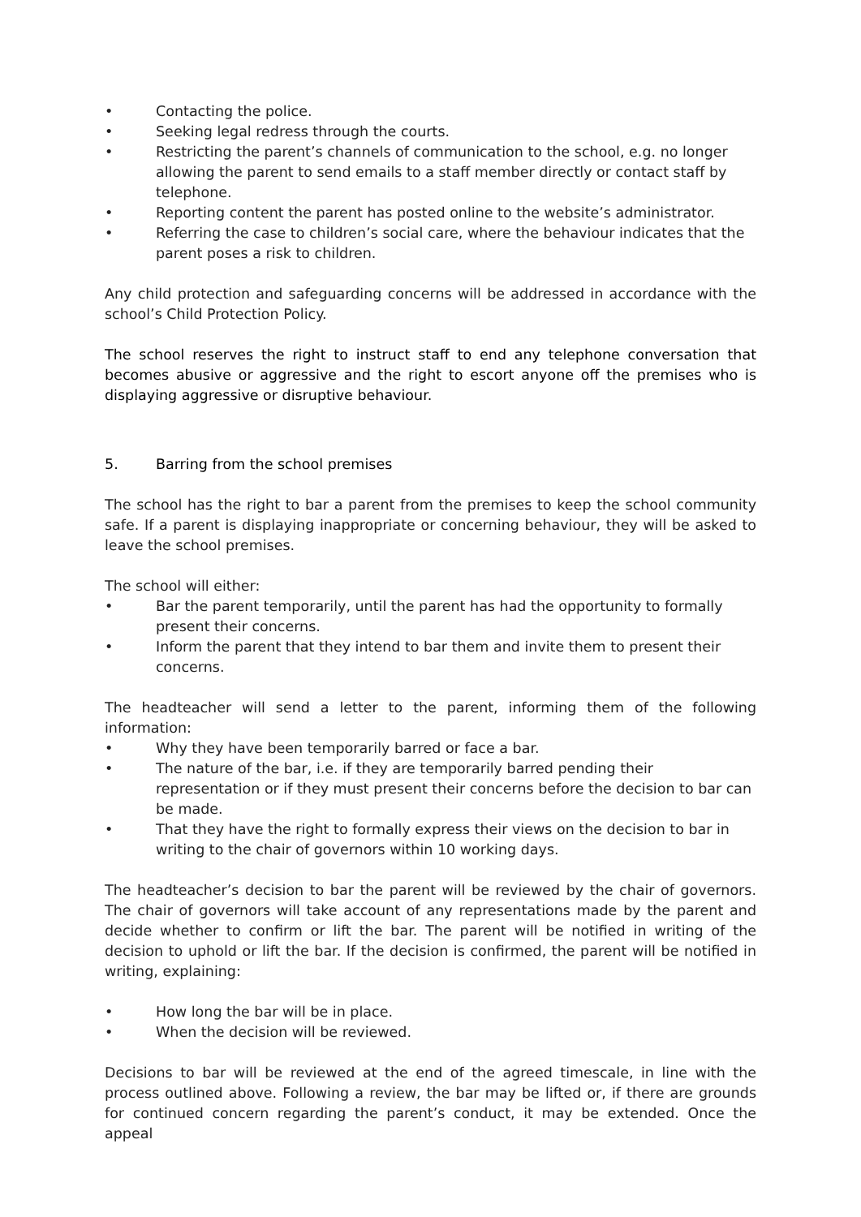• Contacting the police.
• Seeking legal redress through the courts.
• Restricting the parent’s channels of communication to the school, e.g. no longer allowing the parent to send emails to a staff member directly or contact staff by telephone.
• Reporting content the parent has posted online to the website’s administrator.
• Referring the case to children’s social care, where the behaviour indicates that the parent poses a risk to children.
Any child protection and safeguarding concerns will be addressed in accordance with the school’s Child Protection Policy.
The school reserves the right to instruct staff to end any telephone conversation that becomes abusive or aggressive and the right to escort anyone off the premises who is displaying aggressive or disruptive behaviour.
5. Barring from the school premises
The school has the right to bar a parent from the premises to keep the school community safe. If a parent is displaying inappropriate or concerning behaviour, they will be asked to leave the school premises.
The school will either:
• Bar the parent temporarily, until the parent has had the opportunity to formally present their concerns.
• Inform the parent that they intend to bar them and invite them to present their concerns.
The headteacher will send a letter to the parent, informing them of the following information:
• Why they have been temporarily barred or face a bar.
• The nature of the bar, i.e. if they are temporarily barred pending their representation or if they must present their concerns before the decision to bar can be made.
• That they have the right to formally express their views on the decision to bar in writing to the chair of governors within 10 working days.
The headteacher’s decision to bar the parent will be reviewed by the chair of governors. The chair of governors will take account of any representations made by the parent and decide whether to confirm or lift the bar. The parent will be notified in writing of the decision to uphold or lift the bar. If the decision is confirmed, the parent will be notified in writing, explaining:
• How long the bar will be in place.
• When the decision will be reviewed.
Decisions to bar will be reviewed at the end of the agreed timescale, in line with the process outlined above. Following a review, the bar may be lifted or, if there are grounds for continued concern regarding the parent’s conduct, it may be extended. Once the appeal